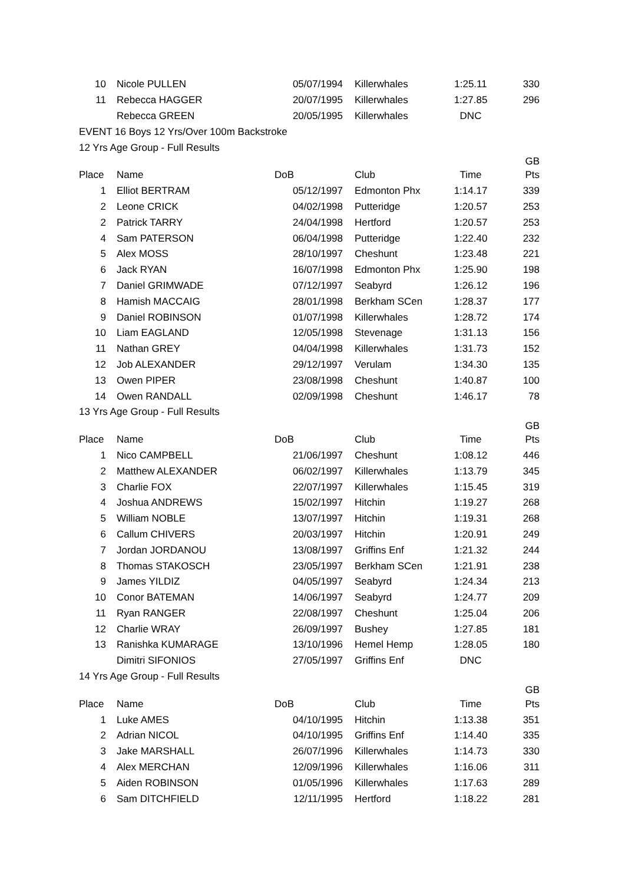| 10 | Nicole PULLEN | 05/07/1994 | Killerwhales | 1:25.11 | 330 |
| 11 | Rebecca HAGGER | 20/07/1995 | Killerwhales | 1:27.85 | 296 |
| | Rebecca GREEN | 20/05/1995 | Killerwhales | DNC | |
| EVENT 16 Boys 12 Yrs/Over 100m Backstroke | | | | | |
| 12 Yrs Age Group - Full Results | | | | | |
| | | | | | GB |
| Place | Name | DoB | Club | Time | Pts |
| 1 | Elliot BERTRAM | 05/12/1997 | Edmonton Phx | 1:14.17 | 339 |
| 2 | Leone CRICK | 04/02/1998 | Putteridge | 1:20.57 | 253 |
| 2 | Patrick TARRY | 24/04/1998 | Hertford | 1:20.57 | 253 |
| 4 | Sam PATERSON | 06/04/1998 | Putteridge | 1:22.40 | 232 |
| 5 | Alex MOSS | 28/10/1997 | Cheshunt | 1:23.48 | 221 |
| 6 | Jack RYAN | 16/07/1998 | Edmonton Phx | 1:25.90 | 198 |
| 7 | Daniel GRIMWADE | 07/12/1997 | Seabyrd | 1:26.12 | 196 |
| 8 | Hamish MACCAIG | 28/01/1998 | Berkham SCen | 1:28.37 | 177 |
| 9 | Daniel ROBINSON | 01/07/1998 | Killerwhales | 1:28.72 | 174 |
| 10 | Liam EAGLAND | 12/05/1998 | Stevenage | 1:31.13 | 156 |
| 11 | Nathan GREY | 04/04/1998 | Killerwhales | 1:31.73 | 152 |
| 12 | Job ALEXANDER | 29/12/1997 | Verulam | 1:34.30 | 135 |
| 13 | Owen PIPER | 23/08/1998 | Cheshunt | 1:40.87 | 100 |
| 14 | Owen RANDALL | 02/09/1998 | Cheshunt | 1:46.17 | 78 |
| 13 Yrs Age Group - Full Results | | | | | |
| | | | | | GB |
| Place | Name | DoB | Club | Time | Pts |
| 1 | Nico CAMPBELL | 21/06/1997 | Cheshunt | 1:08.12 | 446 |
| 2 | Matthew ALEXANDER | 06/02/1997 | Killerwhales | 1:13.79 | 345 |
| 3 | Charlie FOX | 22/07/1997 | Killerwhales | 1:15.45 | 319 |
| 4 | Joshua ANDREWS | 15/02/1997 | Hitchin | 1:19.27 | 268 |
| 5 | William NOBLE | 13/07/1997 | Hitchin | 1:19.31 | 268 |
| 6 | Callum CHIVERS | 20/03/1997 | Hitchin | 1:20.91 | 249 |
| 7 | Jordan JORDANOU | 13/08/1997 | Griffins Enf | 1:21.32 | 244 |
| 8 | Thomas STAKOSCH | 23/05/1997 | Berkham SCen | 1:21.91 | 238 |
| 9 | James YILDIZ | 04/05/1997 | Seabyrd | 1:24.34 | 213 |
| 10 | Conor BATEMAN | 14/06/1997 | Seabyrd | 1:24.77 | 209 |
| 11 | Ryan RANGER | 22/08/1997 | Cheshunt | 1:25.04 | 206 |
| 12 | Charlie WRAY | 26/09/1997 | Bushey | 1:27.85 | 181 |
| 13 | Ranishka KUMARAGE | 13/10/1996 | Hemel Hemp | 1:28.05 | 180 |
| | Dimitri SIFONIOS | 27/05/1997 | Griffins Enf | DNC | |
| 14 Yrs Age Group - Full Results | | | | | |
| | | | | | GB |
| Place | Name | DoB | Club | Time | Pts |
| 1 | Luke AMES | 04/10/1995 | Hitchin | 1:13.38 | 351 |
| 2 | Adrian NICOL | 04/10/1995 | Griffins Enf | 1:14.40 | 335 |
| 3 | Jake MARSHALL | 26/07/1996 | Killerwhales | 1:14.73 | 330 |
| 4 | Alex MERCHAN | 12/09/1996 | Killerwhales | 1:16.06 | 311 |
| 5 | Aiden ROBINSON | 01/05/1996 | Killerwhales | 1:17.63 | 289 |
| 6 | Sam DITCHFIELD | 12/11/1995 | Hertford | 1:18.22 | 281 |